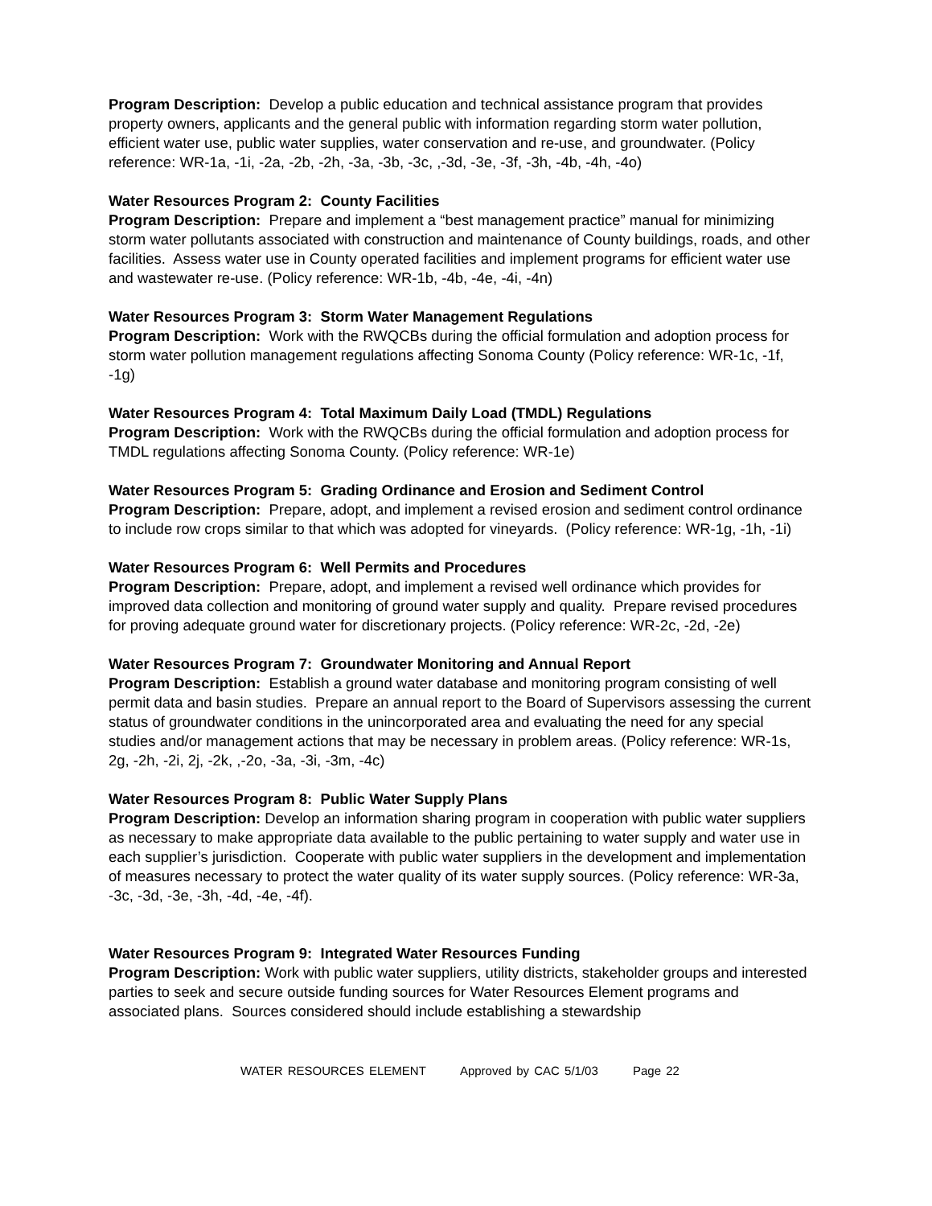Program Description: Develop a public education and technical assistance program that provides property owners, applicants and the general public with information regarding storm water pollution, efficient water use, public water supplies, water conservation and re-use, and groundwater. (Policy reference: WR-1a, -1i, -2a, -2b, -2h, -3a, -3b, -3c, ,-3d, -3e, -3f, -3h, -4b, -4h, -4o)
Water Resources Program 2: County Facilities
Program Description: Prepare and implement a “best management practice” manual for minimizing storm water pollutants associated with construction and maintenance of County buildings, roads, and other facilities. Assess water use in County operated facilities and implement programs for efficient water use and wastewater re-use. (Policy reference: WR-1b, -4b, -4e, -4i, -4n)
Water Resources Program 3: Storm Water Management Regulations
Program Description: Work with the RWQCBs during the official formulation and adoption process for storm water pollution management regulations affecting Sonoma County (Policy reference: WR-1c, -1f, -1g)
Water Resources Program 4: Total Maximum Daily Load (TMDL) Regulations
Program Description: Work with the RWQCBs during the official formulation and adoption process for TMDL regulations affecting Sonoma County. (Policy reference: WR-1e)
Water Resources Program 5: Grading Ordinance and Erosion and Sediment Control
Program Description: Prepare, adopt, and implement a revised erosion and sediment control ordinance to include row crops similar to that which was adopted for vineyards. (Policy reference: WR-1g, -1h, -1i)
Water Resources Program 6: Well Permits and Procedures
Program Description: Prepare, adopt, and implement a revised well ordinance which provides for improved data collection and monitoring of ground water supply and quality. Prepare revised procedures for proving adequate ground water for discretionary projects. (Policy reference: WR-2c, -2d, -2e)
Water Resources Program 7: Groundwater Monitoring and Annual Report
Program Description: Establish a ground water database and monitoring program consisting of well permit data and basin studies. Prepare an annual report to the Board of Supervisors assessing the current status of groundwater conditions in the unincorporated area and evaluating the need for any special studies and/or management actions that may be necessary in problem areas. (Policy reference: WR-1s, 2g, -2h, -2i, 2j, -2k, ,-2o, -3a, -3i, -3m, -4c)
Water Resources Program 8: Public Water Supply Plans
Program Description: Develop an information sharing program in cooperation with public water suppliers as necessary to make appropriate data available to the public pertaining to water supply and water use in each supplier’s jurisdiction. Cooperate with public water suppliers in the development and implementation of measures necessary to protect the water quality of its water supply sources. (Policy reference: WR-3a, -3c, -3d, -3e, -3h, -4d, -4e, -4f).
Water Resources Program 9: Integrated Water Resources Funding
Program Description: Work with public water suppliers, utility districts, stakeholder groups and interested parties to seek and secure outside funding sources for Water Resources Element programs and associated plans. Sources considered should include establishing a stewardship
WATER RESOURCES ELEMENT Approved by CAC 5/1/03 Page 22